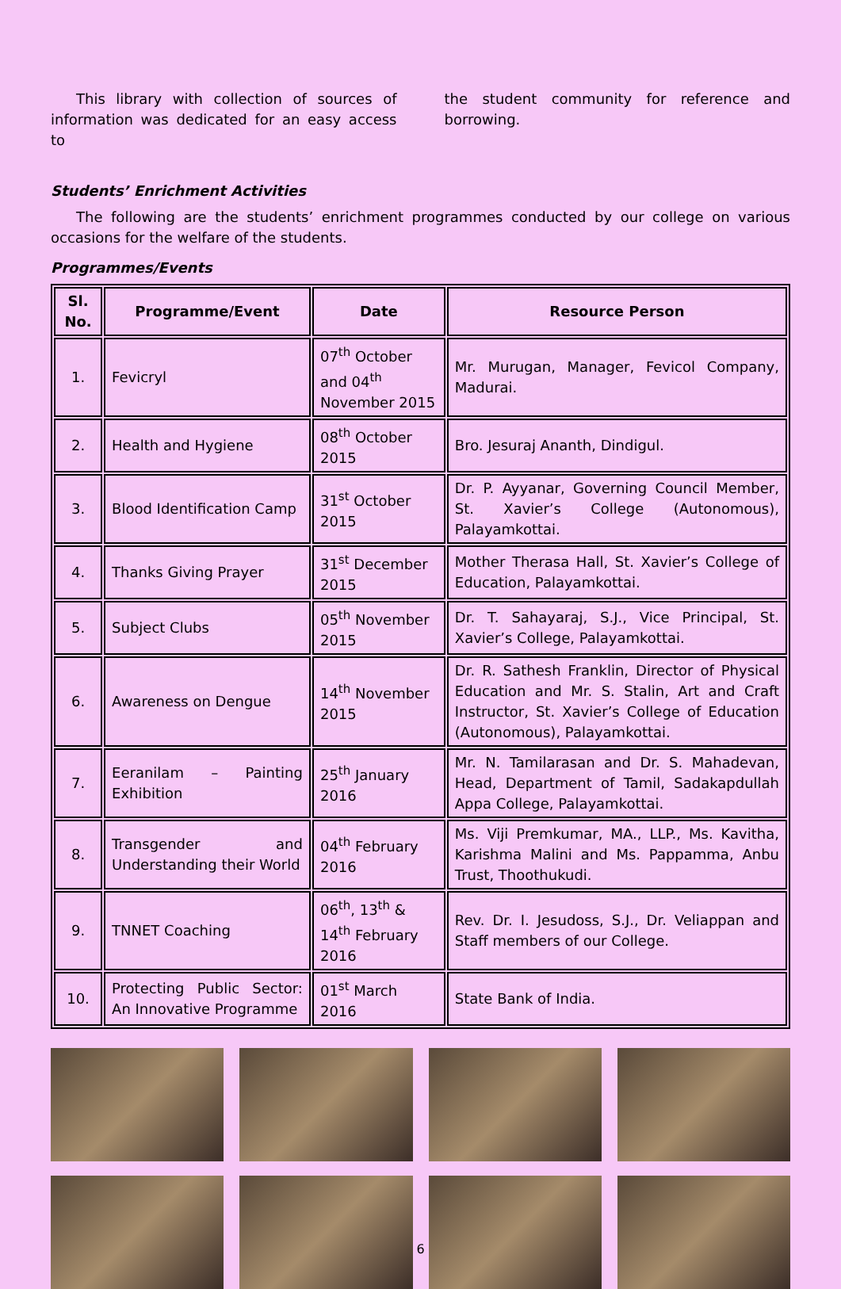This library with collection of sources of information was dedicated for an easy access to
the student community for reference and borrowing.
Students’ Enrichment Activities
The following are the students’ enrichment programmes conducted by our college on various occasions for the welfare of the students.
Programmes/Events
| Sl. No. | Programme/Event | Date | Resource Person |
| --- | --- | --- | --- |
| 1. | Fevicryl | 07<sup>th</sup> October and 04<sup>th</sup> November 2015 | Mr. Murugan, Manager, Fevicol Company, Madurai. |
| 2. | Health and Hygiene | 08<sup>th</sup> October 2015 | Bro. Jesuraj Ananth, Dindigul. |
| 3. | Blood Identification Camp | 31<sup>st</sup> October 2015 | Dr. P. Ayyanar, Governing Council Member, St. Xavier’s College (Autonomous), Palayamkottai. |
| 4. | Thanks Giving Prayer | 31<sup>st</sup> December 2015 | Mother Therasa Hall, St. Xavier’s College of Education, Palayamkottai. |
| 5. | Subject Clubs | 05<sup>th</sup> November 2015 | Dr. T. Sahayaraj, S.J., Vice Principal, St. Xavier’s College, Palayamkottai. |
| 6. | Awareness on Dengue | 14<sup>th</sup> November 2015 | Dr. R. Sathesh Franklin, Director of Physical Education and Mr. S. Stalin, Art and Craft Instructor, St. Xavier’s College of Education (Autonomous), Palayamkottai. |
| 7. | Eeranilam – Painting Exhibition | 25<sup>th</sup> January 2016 | Mr. N. Tamilarasan and Dr. S. Mahadevan, Head, Department of Tamil, Sadakapdullah Appa College, Palayamkottai. |
| 8. | Transgender and Understanding their World | 04<sup>th</sup> February 2016 | Ms. Viji Premkumar, MA., LLP., Ms. Kavitha, Karishma Malini and Ms. Pappamma, Anbu Trust, Thoothukudi. |
| 9. | TNNET Coaching | 06<sup>th</sup>, 13<sup>th</sup> & 14<sup>th</sup> February 2016 | Rev. Dr. I. Jesudoss, S.J., Dr. Veliappan and Staff members of our College. |
| 10. | Protecting Public Sector: An Innovative Programme | 01<sup>st</sup> March 2016 | State Bank of India. |
6